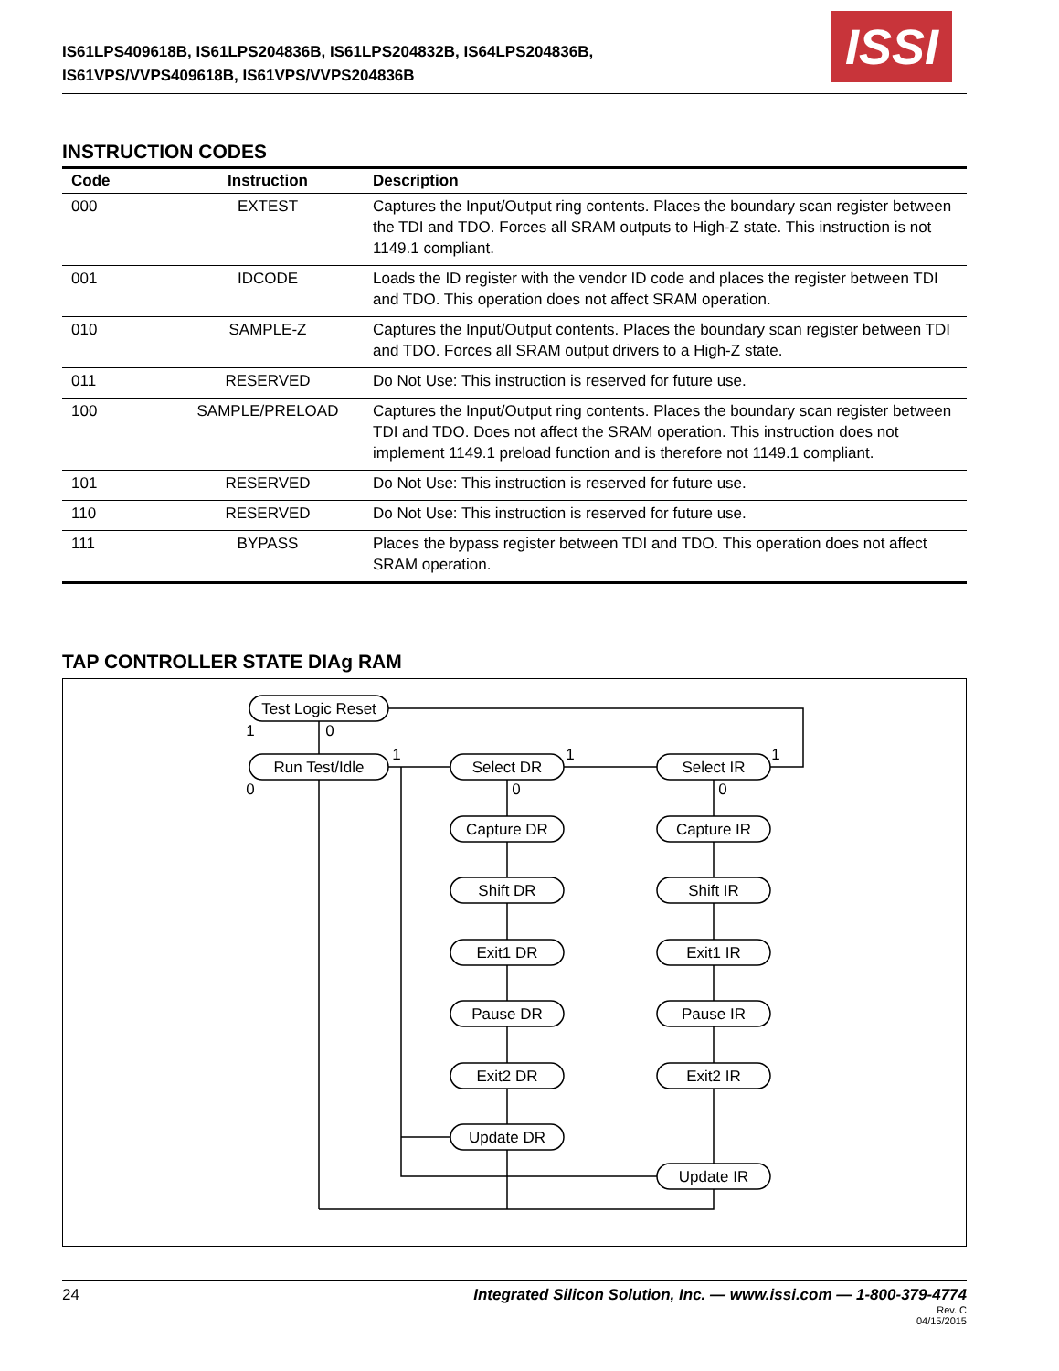IS61LPS409618B, IS61LPS204836B, IS61LPS204832B, IS64LPS204836B,
IS61VPS/VVPS409618B, IS61VPS/VVPS204836B
ISSI
INSTRUCTION CODES
| Code | Instruction | Description |
| --- | --- | --- |
| 000 | EXTEST | Captures the Input/Output ring contents. Places the boundary scan register between the TDI and TDO. Forces all SRAM outputs to High-Z state. This instruction is not 1149.1 compliant. |
| 001 | IDCODE | Loads the ID register with the vendor ID code and places the register between TDI and TDO. This operation does not affect SRAM operation. |
| 010 | SAMPLE-Z | Captures the Input/Output contents. Places the boundary scan register between TDI and TDO. Forces all SRAM output drivers to a High-Z state. |
| 011 | RESERVED | Do Not Use: This instruction is reserved for future use. |
| 100 | SAMPLE/PRELOAD | Captures the Input/Output ring contents. Places the boundary scan register between TDI and TDO. Does not affect the SRAM operation. This instruction does not implement 1149.1 preload function and is therefore not 1149.1 compliant. |
| 101 | RESERVED | Do Not Use: This instruction is reserved for future use. |
| 110 | RESERVED | Do Not Use: This instruction is reserved for future use. |
| 111 | BYPASS | Places the bypass register between TDI and TDO. This operation does not affect SRAM operation. |
TAP CONTROLLER STATE DIAg RAM
Test Logic Reset
Run Test/Idle
Select DR
Select IR
Capture DR
Capture IR
Shift DR
Shift IR
Exit1 DR
Exit1 IR
Pause DR
Pause IR
Exit2 DR
Exit2 IR
Update DR
Update IR
1
0
0
1
1
1
0
0
24 Integrated Silicon Solution, Inc. — www.issi.com — 1-800-379-4774
Rev. C
04/15/2015